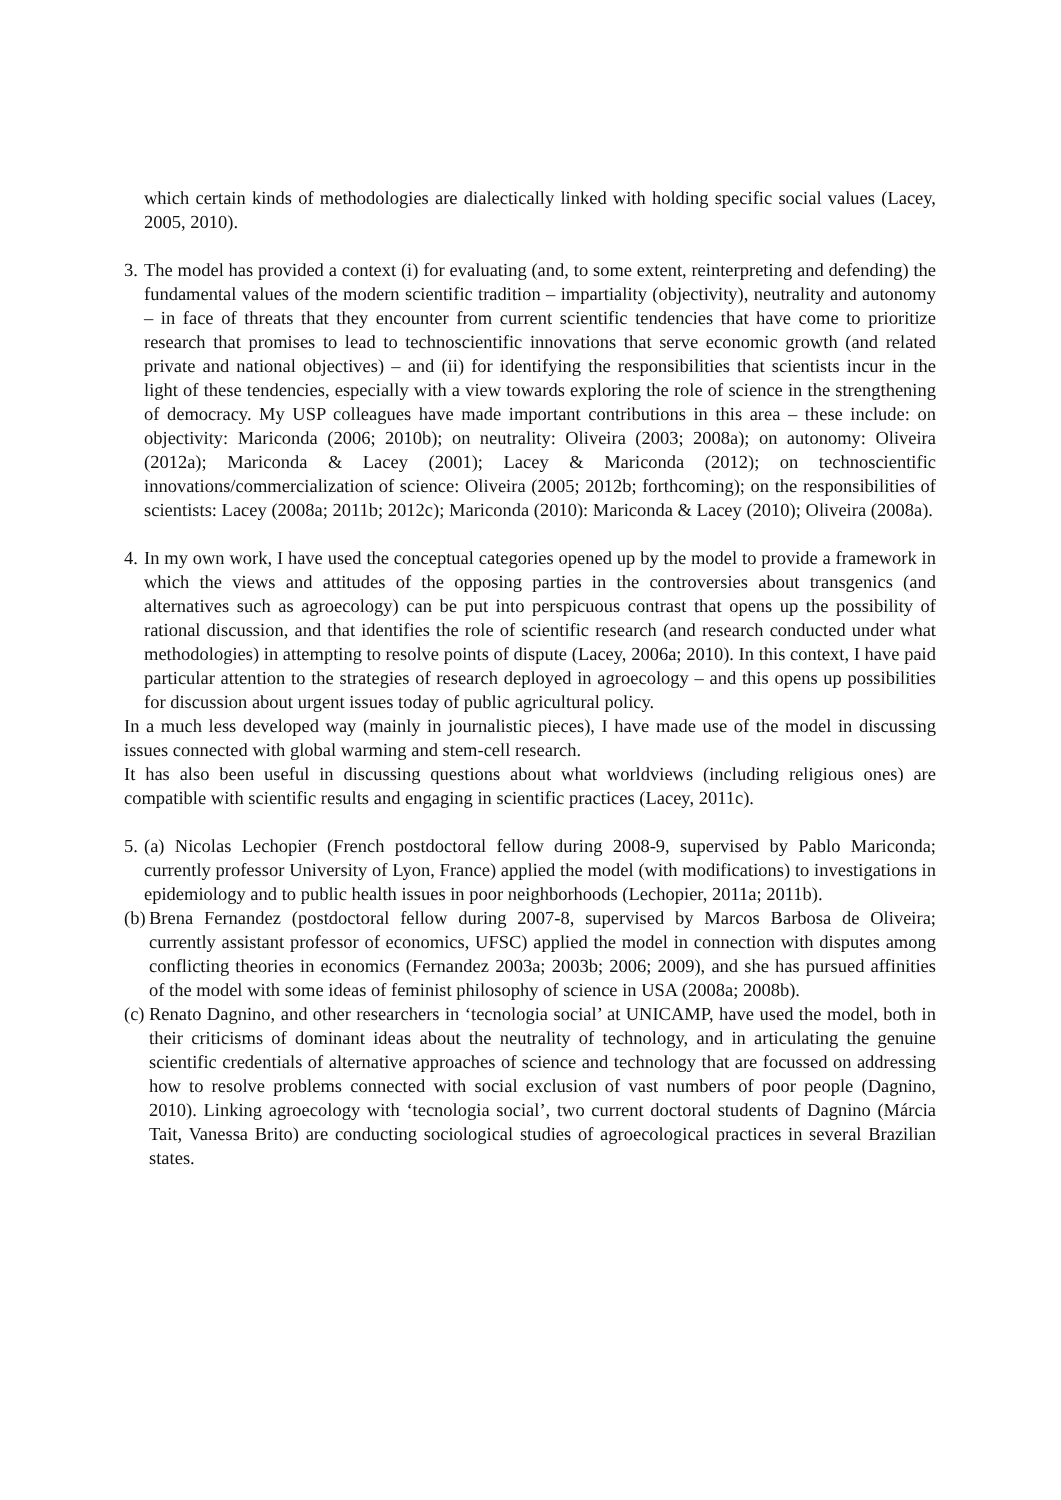which certain kinds of methodologies are dialectically linked with holding specific social values (Lacey, 2005, 2010).
3.
The model has provided a context (i) for evaluating (and, to some extent, reinterpreting and defending) the fundamental values of the modern scientific tradition – impartiality (objectivity), neutrality and autonomy – in face of threats that they encounter from current scientific tendencies that have come to prioritize research that promises to lead to technoscientific innovations that serve economic growth (and related private and national objectives) – and (ii) for identifying the responsibilities that scientists incur in the light of these tendencies, especially with a view towards exploring the role of science in the strengthening of democracy. My USP colleagues have made important contributions in this area – these include: on objectivity: Mariconda (2006; 2010b); on neutrality: Oliveira (2003; 2008a); on autonomy: Oliveira (2012a); Mariconda & Lacey (2001); Lacey & Mariconda (2012); on technoscientific innovations/commercialization of science: Oliveira (2005; 2012b; forthcoming); on the responsibilities of scientists: Lacey (2008a; 2011b; 2012c); Mariconda (2010): Mariconda & Lacey (2010); Oliveira (2008a).
4.
In my own work, I have used the conceptual categories opened up by the model to provide a framework in which the views and attitudes of the opposing parties in the controversies about transgenics (and alternatives such as agroecology) can be put into perspicuous contrast that opens up the possibility of rational discussion, and that identifies the role of scientific research (and research conducted under what methodologies) in attempting to resolve points of dispute (Lacey, 2006a; 2010). In this context, I have paid particular attention to the strategies of research deployed in agroecology – and this opens up possibilities for discussion about urgent issues today of public agricultural policy.
In a much less developed way (mainly in journalistic pieces), I have made use of the model in discussing issues connected with global warming and stem-cell research.
It has also been useful in discussing questions about what worldviews (including religious ones) are compatible with scientific results and engaging in scientific practices (Lacey, 2011c).
5.
(a) Nicolas Lechopier (French postdoctoral fellow during 2008-9, supervised by Pablo Mariconda; currently professor University of Lyon, France) applied the model (with modifications) to investigations in epidemiology and to public health issues in poor neighborhoods (Lechopier, 2011a; 2011b).
(b)
Brena Fernandez (postdoctoral fellow during 2007-8, supervised by Marcos Barbosa de Oliveira; currently assistant professor of economics, UFSC) applied the model in connection with disputes among conflicting theories in economics (Fernandez 2003a; 2003b; 2006; 2009), and she has pursued affinities of the model with some ideas of feminist philosophy of science in USA (2008a; 2008b).
(c)
Renato Dagnino, and other researchers in ‘tecnologia social’ at UNICAMP, have used the model, both in their criticisms of dominant ideas about the neutrality of technology, and in articulating the genuine scientific credentials of alternative approaches of science and technology that are focussed on addressing how to resolve problems connected with social exclusion of vast numbers of poor people (Dagnino, 2010). Linking agroecology with ‘tecnologia social’, two current doctoral students of Dagnino (Márcia Tait, Vanessa Brito) are conducting sociological studies of agroecological practices in several Brazilian states.